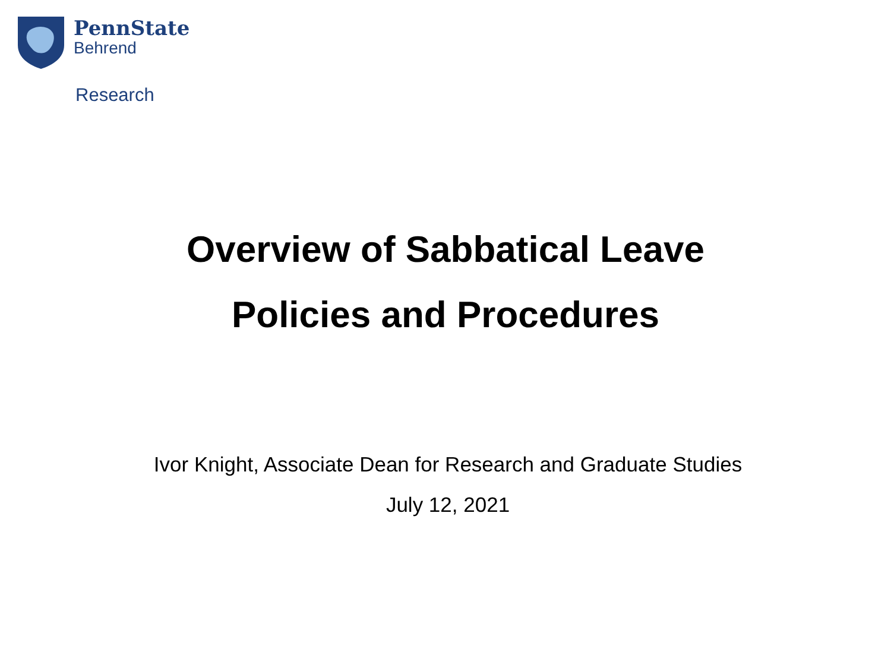PennState
Behrend
Research
Overview of Sabbatical Leave
Policies and Procedures
Ivor Knight, Associate Dean for Research and Graduate Studies
July 12, 2021